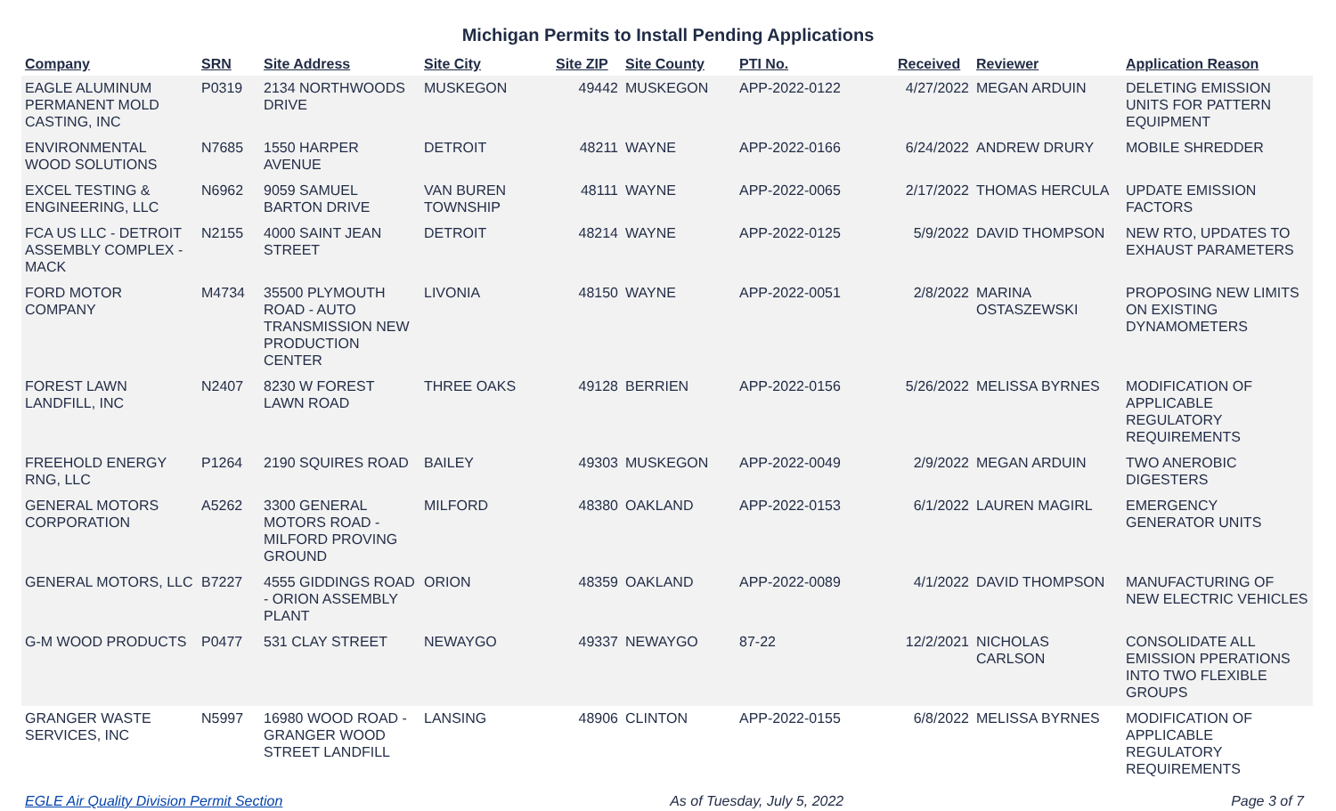Michigan Permits to Install Pending Applications
| Company | SRN | Site Address | Site City | Site ZIP | Site County | PTI No. | Received | Reviewer | Application Reason |
| --- | --- | --- | --- | --- | --- | --- | --- | --- | --- |
| EAGLE ALUMINUM PERMANENT MOLD CASTING, INC | P0319 | 2134 NORTHWOODS DRIVE | MUSKEGON | 49442 | MUSKEGON | APP-2022-0122 | 4/27/2022 | MEGAN ARDUIN | DELETING EMISSION UNITS FOR PATTERN EQUIPMENT |
| ENVIRONMENTAL WOOD SOLUTIONS | N7685 | 1550 HARPER AVENUE | DETROIT | 48211 | WAYNE | APP-2022-0166 | 6/24/2022 | ANDREW DRURY | MOBILE SHREDDER |
| EXCEL TESTING & ENGINEERING, LLC | N6962 | 9059 SAMUEL BARTON DRIVE | VAN BUREN TOWNSHIP | 48111 | WAYNE | APP-2022-0065 | 2/17/2022 | THOMAS HERCULA | UPDATE EMISSION FACTORS |
| FCA US LLC - DETROIT ASSEMBLY COMPLEX - MACK | N2155 | 4000 SAINT JEAN STREET | DETROIT | 48214 | WAYNE | APP-2022-0125 | 5/9/2022 | DAVID THOMPSON | NEW RTO, UPDATES TO EXHAUST PARAMETERS |
| FORD MOTOR COMPANY | M4734 | 35500 PLYMOUTH ROAD - AUTO TRANSMISSION NEW PRODUCTION CENTER | LIVONIA | 48150 | WAYNE | APP-2022-0051 | 2/8/2022 | MARINA OSTASZEWSKI | PROPOSING NEW LIMITS ON EXISTING DYNAMOMETERS |
| FOREST LAWN LANDFILL, INC | N2407 | 8230 W FOREST LAWN ROAD | THREE OAKS | 49128 | BERRIEN | APP-2022-0156 | 5/26/2022 | MELISSA BYRNES | MODIFICATION OF APPLICABLE REGULATORY REQUIREMENTS |
| FREEHOLD ENERGY RNG, LLC | P1264 | 2190 SQUIRES ROAD | BAILEY | 49303 | MUSKEGON | APP-2022-0049 | 2/9/2022 | MEGAN ARDUIN | TWO ANEROBIC DIGESTERS |
| GENERAL MOTORS CORPORATION | A5262 | 3300 GENERAL MOTORS ROAD - MILFORD PROVING GROUND | MILFORD | 48380 | OAKLAND | APP-2022-0153 | 6/1/2022 | LAUREN MAGIRL | EMERGENCY GENERATOR UNITS |
| GENERAL MOTORS, LLC | B7227 | 4555 GIDDINGS ROAD - ORION ASSEMBLY PLANT | ORION | 48359 | OAKLAND | APP-2022-0089 | 4/1/2022 | DAVID THOMPSON | MANUFACTURING OF NEW ELECTRIC VEHICLES |
| G-M WOOD PRODUCTS | P0477 | 531 CLAY STREET | NEWAYGO | 49337 | NEWAYGO | 87-22 | 12/2/2021 | NICHOLAS CARLSON | CONSOLIDATE ALL EMISSION PPERATIONS INTO TWO FLEXIBLE GROUPS |
| GRANGER WASTE SERVICES, INC | N5997 | 16980 WOOD ROAD - GRANGER WOOD STREET LANDFILL | LANSING | 48906 | CLINTON | APP-2022-0155 | 6/8/2022 | MELISSA BYRNES | MODIFICATION OF APPLICABLE REGULATORY REQUIREMENTS |
EGLE Air Quality Division Permit Section As of Tuesday, July 5, 2022 Page 3 of 7